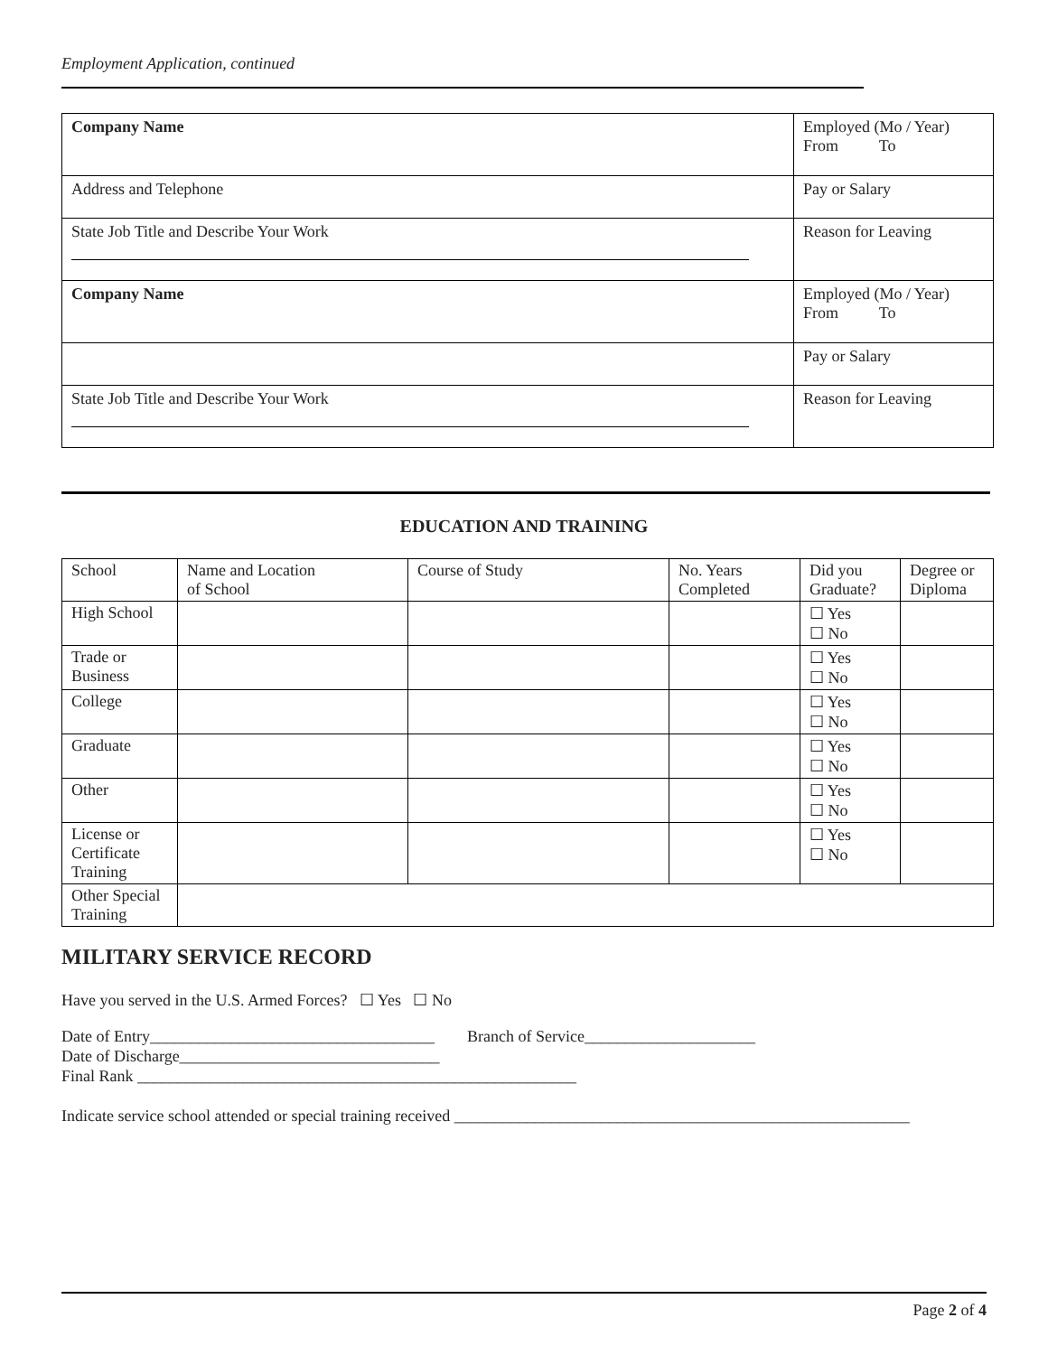Employment Application, continued
| Company Name | Employed (Mo / Year) From To |
| Address and Telephone | Pay or Salary |
| State Job Title and Describe Your Work | Reason for Leaving |
| Company Name | Employed (Mo / Year) From To |
| | Pay or Salary |
| State Job Title and Describe Your Work | Reason for Leaving |
EDUCATION AND TRAINING
| School | Name and Location of School | Course of Study | No. Years Completed | Did you Graduate? | Degree or Diploma |
| High School | | | | ☐ Yes ☐ No | |
| Trade or Business | | | | ☐ Yes ☐ No | |
| College | | | | ☐ Yes ☐ No | |
| Graduate | | | | ☐ Yes ☐ No | |
| Other | | | | ☐ Yes ☐ No | |
| License or Certificate Training | | | | ☐ Yes ☐ No | |
| Other Special Training | | | | | |
MILITARY SERVICE RECORD
Have you served in the U.S. Armed Forces? ☐ Yes ☐ No
Date of Entry___________________________________ Branch of Service_____________________
Date of Discharge________________________________
Final Rank ______________________________________________________
Indicate service school attended or special training received ________________________________________________________
Page 2 of 4